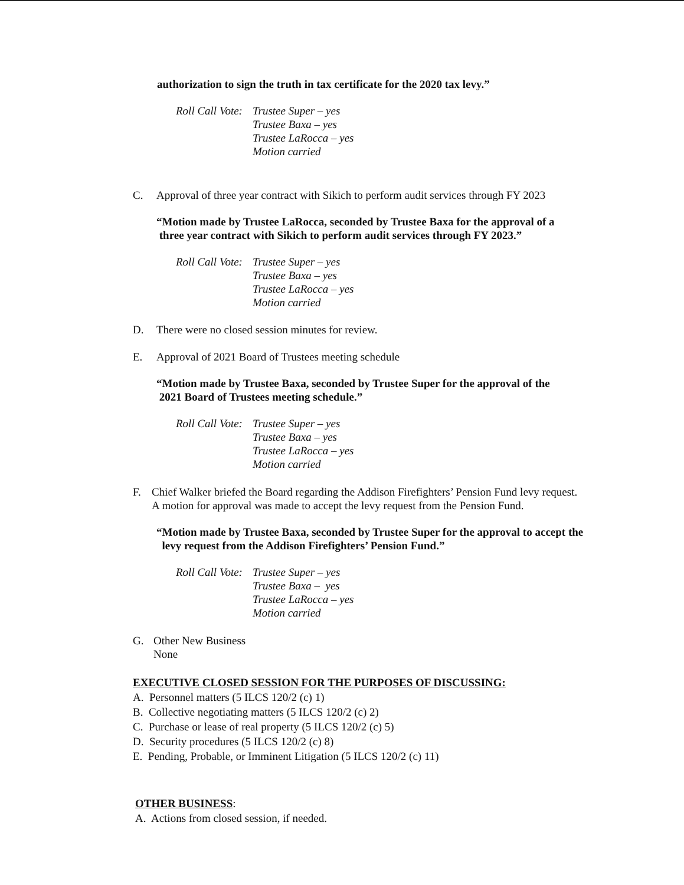authorization to sign the truth in tax certificate for the 2020 tax levy.”
Roll Call Vote: Trustee Super – yes
Trustee Baxa – yes
Trustee LaRocca – yes
Motion carried
C. Approval of three year contract with Sikich to perform audit services through FY 2023
“Motion made by Trustee LaRocca, seconded by Trustee Baxa for the approval of a
three year contract with Sikich to perform audit services through FY 2023.”
Roll Call Vote: Trustee Super – yes
Trustee Baxa – yes
Trustee LaRocca – yes
Motion carried
D. There were no closed session minutes for review.
E. Approval of 2021 Board of Trustees meeting schedule
“Motion made by Trustee Baxa, seconded by Trustee Super for the approval of the
2021 Board of Trustees meeting schedule.”
Roll Call Vote: Trustee Super – yes
Trustee Baxa – yes
Trustee LaRocca – yes
Motion carried
F. Chief Walker briefed the Board regarding the Addison Firefighters’ Pension Fund levy request.
A motion for approval was made to accept the levy request from the Pension Fund.
“Motion made by Trustee Baxa, seconded by Trustee Super for the approval to accept the
levy request from the Addison Firefighters’ Pension Fund.”
Roll Call Vote: Trustee Super – yes
Trustee Baxa – yes
Trustee LaRocca – yes
Motion carried
G. Other New Business
None
EXECUTIVE CLOSED SESSION FOR THE PURPOSES OF DISCUSSING:
A. Personnel matters (5 ILCS 120/2 (c) 1)
B. Collective negotiating matters (5 ILCS 120/2 (c) 2)
C. Purchase or lease of real property (5 ILCS 120/2 (c) 5)
D. Security procedures (5 ILCS 120/2 (c) 8)
E. Pending, Probable, or Imminent Litigation (5 ILCS 120/2 (c) 11)
OTHER BUSINESS:
A. Actions from closed session, if needed.